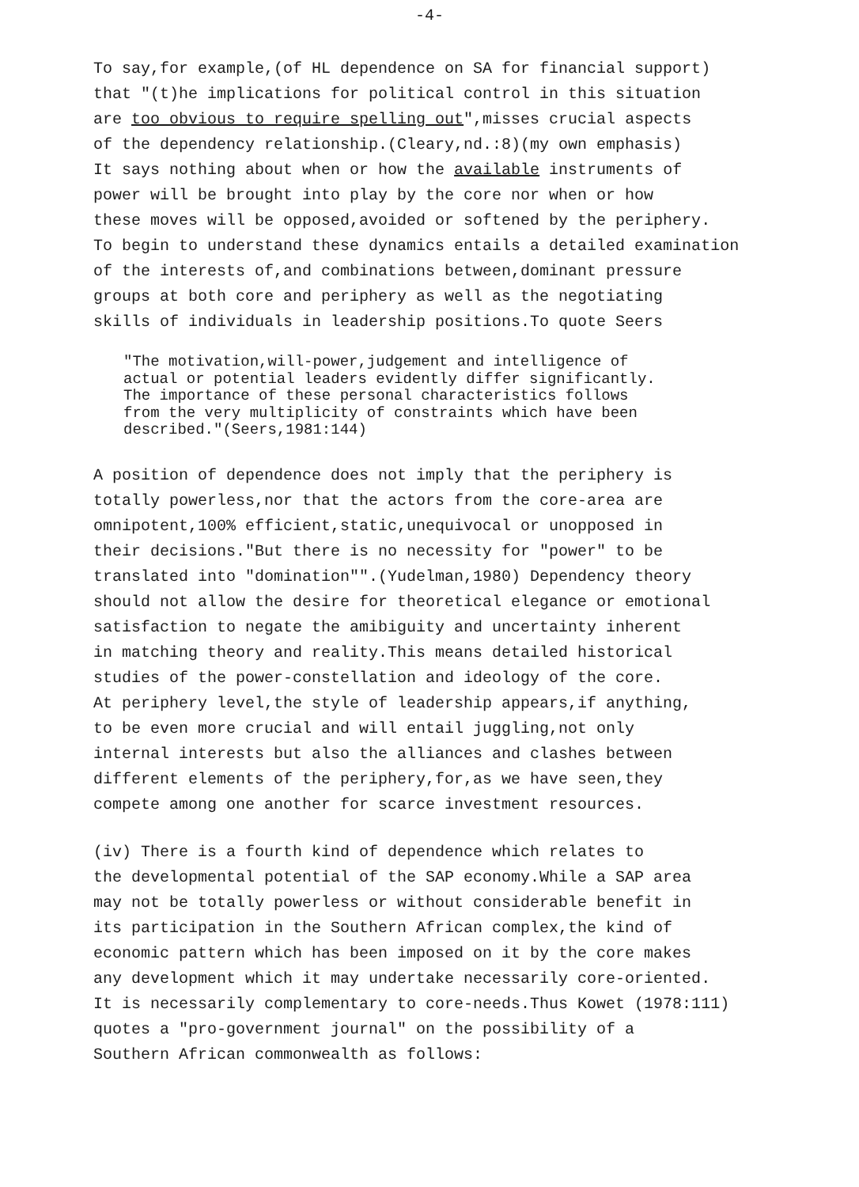-4-
To say,for example,(of HL dependence on SA for financial support) that "(t)he implications for political control in this situation are too obvious to require spelling out",misses crucial aspects of the dependency relationship.(Cleary,nd.:8)(my own emphasis) It says nothing about when or how the available instruments of power will be brought into play by the core nor when or how these moves will be opposed,avoided or softened by the periphery. To begin to understand these dynamics entails a detailed examination of the interests of,and combinations between,dominant pressure groups at both core and periphery as well as the negotiating skills of individuals in leadership positions.To quote Seers
"The motivation,will-power,judgement and intelligence of actual or potential leaders evidently differ significantly. The importance of these personal characteristics follows from the very multiplicity of constraints which have been described."(Seers,1981:144)
A position of dependence does not imply that the periphery is totally powerless,nor that the actors from the core-area are omnipotent,100% efficient,static,unequivocal or unopposed in their decisions."But there is no necessity for "power" to be translated into "domination"".(Yudelman,1980) Dependency theory should not allow the desire for theoretical elegance or emotional satisfaction to negate the amibiguity and uncertainty inherent in matching theory and reality.This means detailed historical studies of the power-constellation and ideology of the core. At periphery level,the style of leadership appears,if anything, to be even more crucial and will entail juggling,not only internal interests but also the alliances and clashes between different elements of the periphery,for,as we have seen,they compete among one another for scarce investment resources.
(iv) There is a fourth kind of dependence which relates to the developmental potential of the SAP economy.While a SAP area may not be totally powerless or without considerable benefit in its participation in the Southern African complex,the kind of economic pattern which has been imposed on it by the core makes any development which it may undertake necessarily core-oriented. It is necessarily complementary to core-needs.Thus Kowet (1978:111) quotes a "pro-government journal" on the possibility of a Southern African commonwealth as follows: